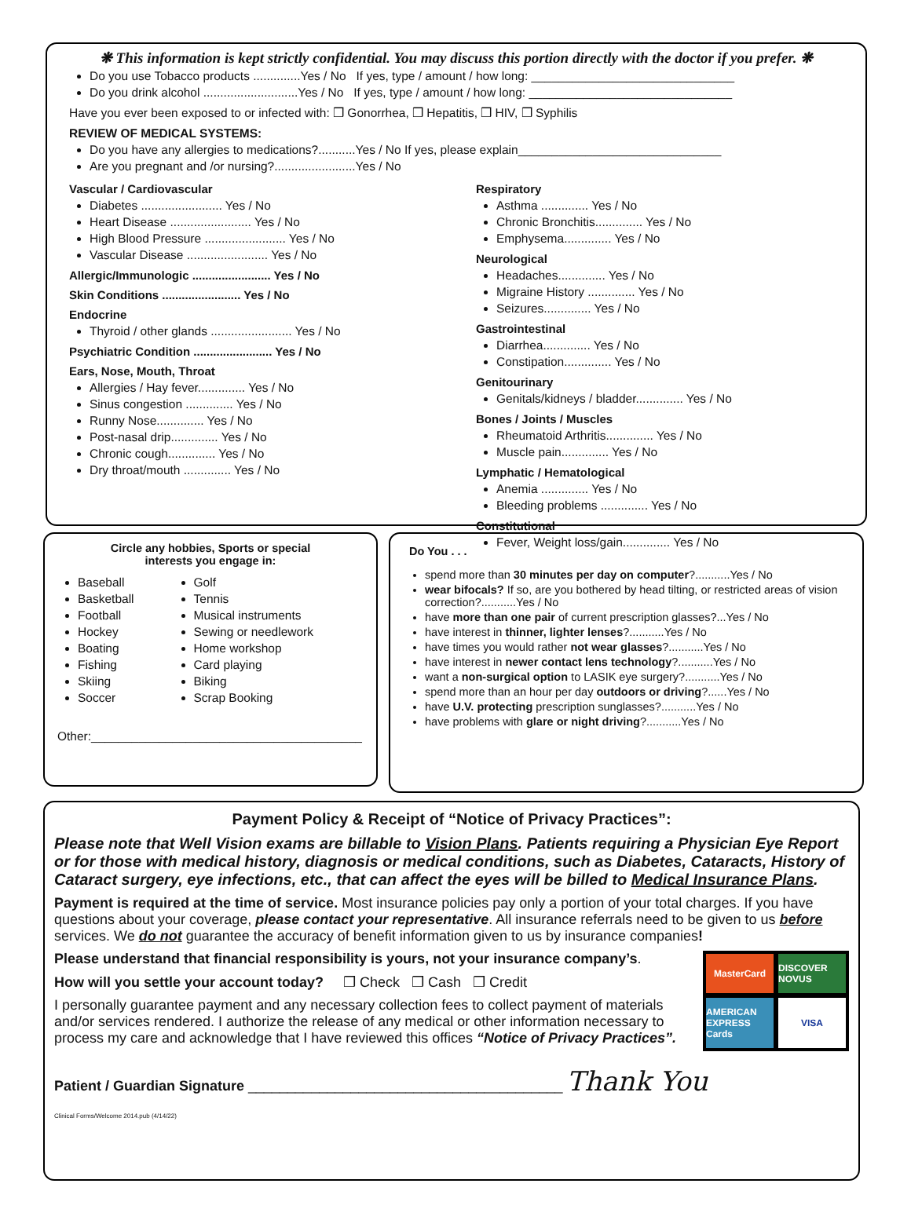❋ This information is kept strictly confidential. You may discuss this portion directly with the doctor if you prefer. ❋
Do you use Tobacco products ..............Yes / No If yes, type / amount / how long: ______________________________
Do you drink alcohol ............................Yes / No If yes, type / amount / how long: ______________________________
Have you ever been exposed to or infected with: ❒ Gonorrhea, ❒ Hepatitis, ❒ HIV, ❒ Syphilis
REVIEW OF MEDICAL SYSTEMS:
Do you have any allergies to medications?...........Yes / No If yes, please explain______________________________
Are you pregnant and /or nursing?........................Yes / No
Vascular / Cardiovascular
Diabetes ........................ Yes / No
Heart Disease ........................ Yes / No
High Blood Pressure ........................ Yes / No
Vascular Disease ........................ Yes / No
Allergic/Immunologic ........................ Yes / No
Skin Conditions ........................ Yes / No
Endocrine
Thyroid / other glands ........................ Yes / No
Psychiatric Condition ........................ Yes / No
Ears, Nose, Mouth, Throat
Allergies / Hay fever.............. Yes / No
Sinus congestion .............. Yes / No
Runny Nose.............. Yes / No
Post-nasal drip.............. Yes / No
Chronic cough.............. Yes / No
Dry throat/mouth .............. Yes / No
Respiratory
Asthma .............. Yes / No
Chronic Bronchitis.............. Yes / No
Emphysema.............. Yes / No
Neurological
Headaches.............. Yes / No
Migraine History .............. Yes / No
Seizures.............. Yes / No
Gastrointestinal
Diarrhea.............. Yes / No
Constipation.............. Yes / No
Genitourinary
Genitals/kidneys / bladder.............. Yes / No
Bones / Joints / Muscles
Rheumatoid Arthritis.............. Yes / No
Muscle pain.............. Yes / No
Lymphatic / Hematological
Anemia .............. Yes / No
Bleeding problems .............. Yes / No
Constitutional
Fever, Weight loss/gain.............. Yes / No
Circle any hobbies, Sports or special
interests you engage in:
Baseball
Basketball
Football
Hockey
Boating
Fishing
Skiing
Soccer
Golf
Tennis
Musical instruments
Sewing or needlework
Home workshop
Card playing
Biking
Scrap Booking
Other:________________________________________
Do You . . .
spend more than 30 minutes per day on computer?...........Yes / No
wear bifocals? If so, are you bothered by head tilting, or restricted areas of vision correction?...........Yes / No
have more than one pair of current prescription glasses?...Yes / No
have interest in thinner, lighter lenses?...........Yes / No
have times you would rather not wear glasses?...........Yes / No
have interest in newer contact lens technology?...........Yes / No
want a non-surgical option to LASIK eye surgery?...........Yes / No
spend more than an hour per day outdoors or driving?......Yes / No
have U.V. protecting prescription sunglasses?...........Yes / No
have problems with glare or night driving?...........Yes / No
Payment Policy & Receipt of “Notice of Privacy Practices”:
Please note that Well Vision exams are billable to Vision Plans. Patients requiring a Physician Eye Report or for those with medical history, diagnosis or medical conditions, such as Diabetes, Cataracts, History of Cataract surgery, eye infections, etc., that can affect the eyes will be billed to Medical Insurance Plans.
Payment is required at the time of service. Most insurance policies pay only a portion of your total charges. If you have questions about your coverage, please contact your representative. All insurance referrals need to be given to us before services. We do not guarantee the accuracy of benefit information given to us by insurance companies!
MasterCard
DISCOVER NOVUS
AMERICAN EXPRESS Cards
VISA
Please understand that financial responsibility is yours, not your insurance company’s.
How will you settle your account today? ❒ Check ❒ Cash ❒ Credit
I personally guarantee payment and any necessary collection fees to collect payment of materials and/or services rendered. I authorize the release of any medical or other information necessary to process my care and acknowledge that I have reviewed this offices “Notice of Privacy Practices”.
Patient / Guardian Signature ________________________________________ Thank You
Clinical Forms/Welcome 2014.pub (4/14/22)